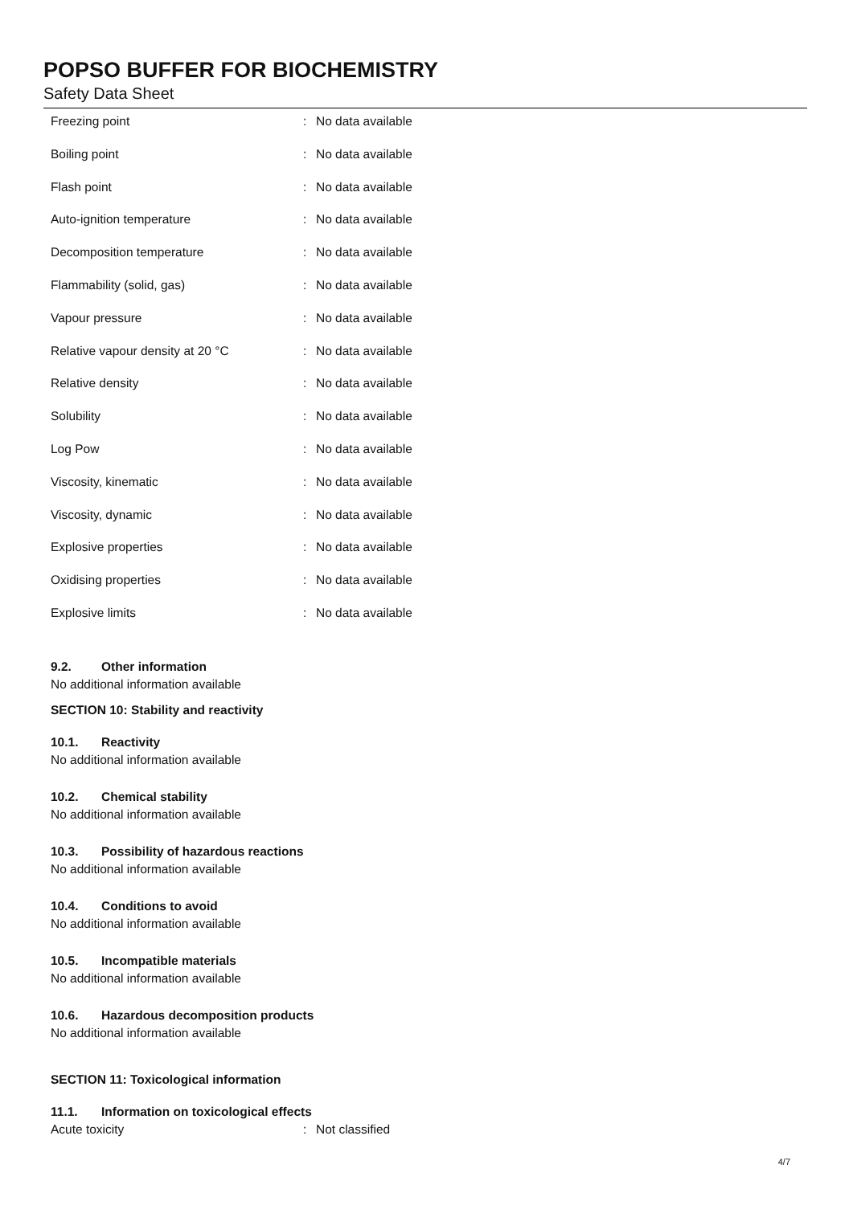POPSO BUFFER FOR BIOCHEMISTRY
Safety Data Sheet
| Freezing point | : | No data available |
| Boiling point | : | No data available |
| Flash point | : | No data available |
| Auto-ignition temperature | : | No data available |
| Decomposition temperature | : | No data available |
| Flammability (solid, gas) | : | No data available |
| Vapour pressure | : | No data available |
| Relative vapour density at 20 °C | : | No data available |
| Relative density | : | No data available |
| Solubility | : | No data available |
| Log Pow | : | No data available |
| Viscosity, kinematic | : | No data available |
| Viscosity, dynamic | : | No data available |
| Explosive properties | : | No data available |
| Oxidising properties | : | No data available |
| Explosive limits | : | No data available |
9.2. Other information
No additional information available
SECTION 10: Stability and reactivity
10.1. Reactivity
No additional information available
10.2. Chemical stability
No additional information available
10.3. Possibility of hazardous reactions
No additional information available
10.4. Conditions to avoid
No additional information available
10.5. Incompatible materials
No additional information available
10.6. Hazardous decomposition products
No additional information available
SECTION 11: Toxicological information
11.1. Information on toxicological effects
| Acute toxicity | : | Not classified |
4/7